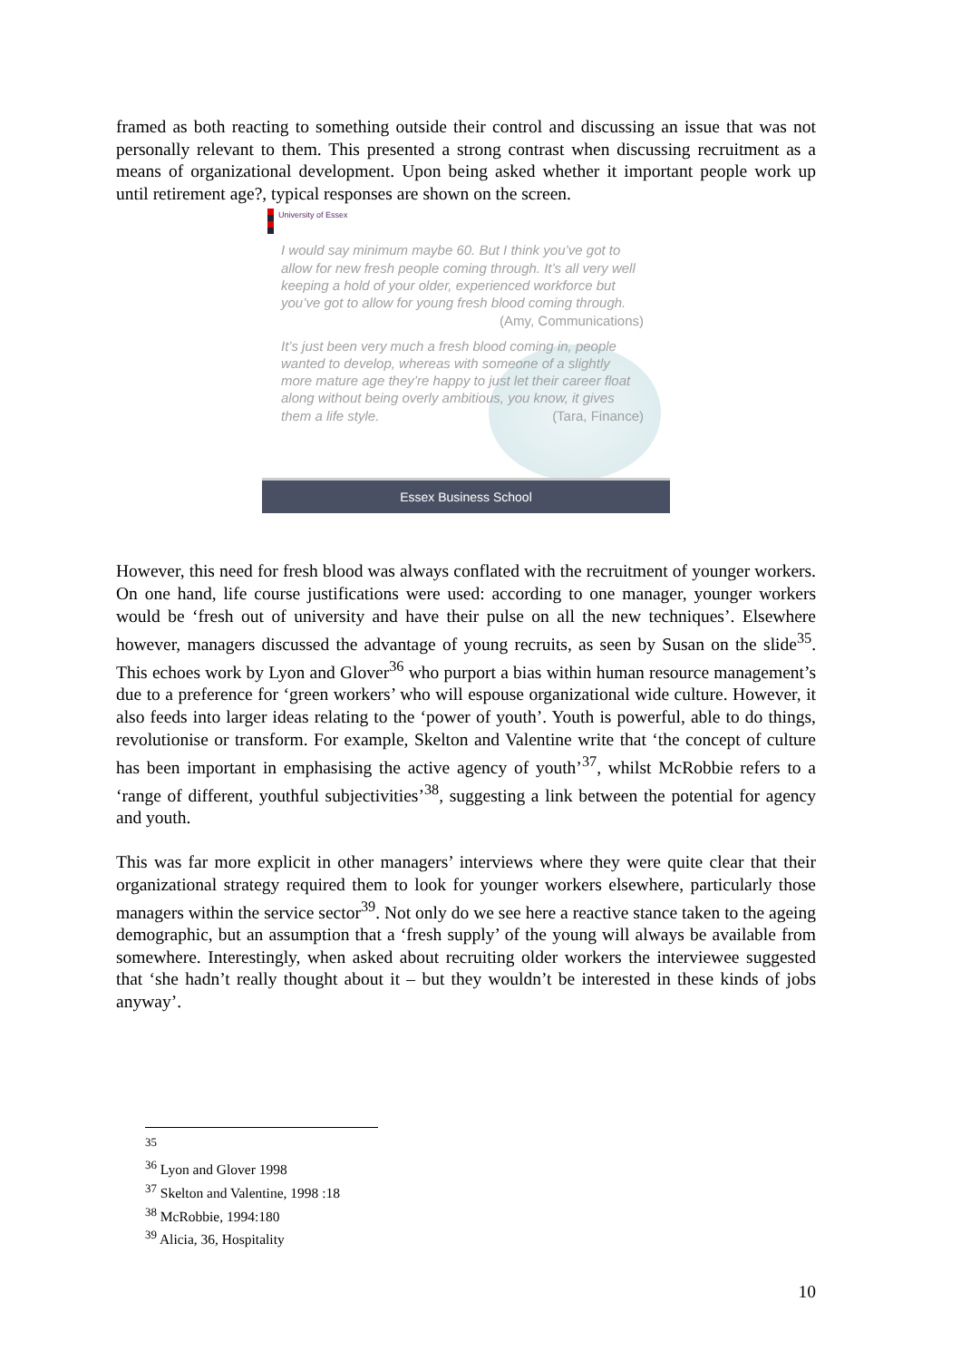framed as both reacting to something outside their control and discussing an issue that was not personally relevant to them. This presented a strong contrast when discussing recruitment as a means of organizational development. Upon being asked whether it important people work up until retirement age?, typical responses are shown on the screen.
University of Essex
I would say minimum maybe 60. But I think you’ve got to allow for new fresh people coming through. It’s all very well keeping a hold of your older, experienced workforce but you’ve got to allow for young fresh blood coming through. (Amy, Communications)
It’s just been very much a fresh blood coming in, people wanted to develop, whereas with someone of a slightly more mature age they’re happy to just let their career float along without being overly ambitious, you know, it gives them a life style. (Tara, Finance)
Essex Business School
However, this need for fresh blood was always conflated with the recruitment of younger workers. On one hand, life course justifications were used: according to one manager, younger workers would be ‘fresh out of university and have their pulse on all the new techniques’. Elsewhere however, managers discussed the advantage of young recruits, as seen by Susan on the slide<sup>35</sup>. This echoes work by Lyon and Glover<sup>36</sup> who purport a bias within human resource management’s due to a preference for ‘green workers’ who will espouse organizational wide culture. However, it also feeds into larger ideas relating to the ‘power of youth’. Youth is powerful, able to do things, revolutionise or transform. For example, Skelton and Valentine write that ‘the concept of culture has been important in emphasising the active agency of youth’<sup>37</sup>, whilst McRobbie refers to a ‘range of different, youthful subjectivities’<sup>38</sup>, suggesting a link between the potential for agency and youth.
This was far more explicit in other managers’ interviews where they were quite clear that their organizational strategy required them to look for younger workers elsewhere, particularly those managers within the service sector<sup>39</sup>. Not only do we see here a reactive stance taken to the ageing demographic, but an assumption that a ‘fresh supply’ of the young will always be available from somewhere. Interestingly, when asked about recruiting older workers the interviewee suggested that ‘she hadn’t really thought about it – but they wouldn’t be interested in these kinds of jobs anyway’.
<sup>35</sup>
<sup>36</sup> Lyon and Glover 1998
<sup>37</sup> Skelton and Valentine, 1998 :18
<sup>38</sup> McRobbie, 1994:180
<sup>39</sup> Alicia, 36, Hospitality
10